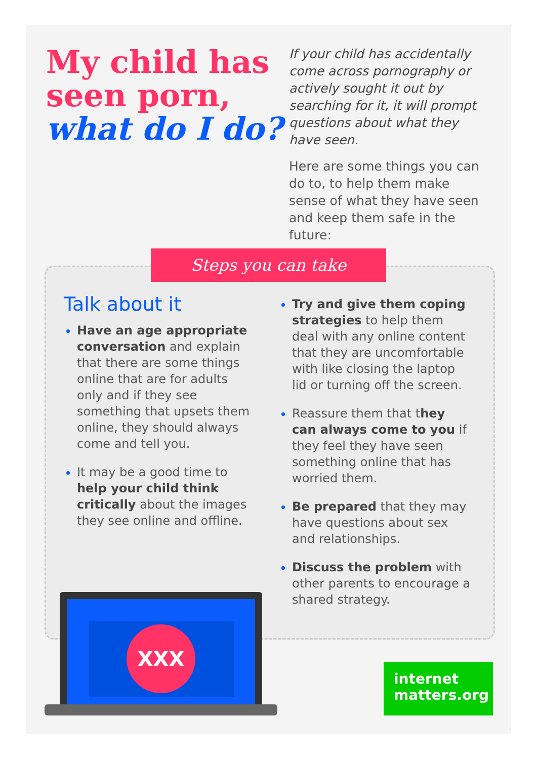My child has seen porn, what do I do?
If your child has accidentally come across pornography or actively sought it out by searching for it, it will prompt questions about what they have seen.
Here are some things you can do to, to help them make sense of what they have seen and keep them safe in the future:
Steps you can take
Talk about it
Have an age appropriate conversation and explain that there are some things online that are for adults only and if they see something that upsets them online, they should always come and tell you.
It may be a good time to help your child think critically about the images they see online and offline.
Try and give them coping strategies to help them deal with any online content that they are uncomfortable with like closing the laptop lid or turning off the screen.
Reassure them that they can always come to you if they feel they have seen something online that has worried them.
Be prepared that they may have questions about sex and relationships.
Discuss the problem with other parents to encourage a shared strategy.
XXX
internet
matters.org